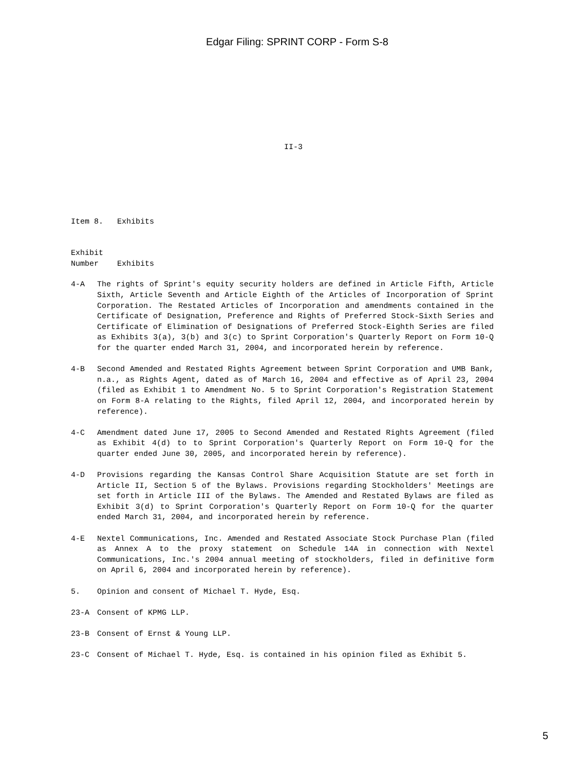Edgar Filing: SPRINT CORP - Form S-8
II-3
Item 8. Exhibits
Exhibit
Number Exhibits
4-A The rights of Sprint's equity security holders are defined in Article Fifth, Article Sixth, Article Seventh and Article Eighth of the Articles of Incorporation of Sprint Corporation. The Restated Articles of Incorporation and amendments contained in the Certificate of Designation, Preference and Rights of Preferred Stock-Sixth Series and Certificate of Elimination of Designations of Preferred Stock-Eighth Series are filed as Exhibits 3(a), 3(b) and 3(c) to Sprint Corporation's Quarterly Report on Form 10-Q for the quarter ended March 31, 2004, and incorporated herein by reference.
4-B Second Amended and Restated Rights Agreement between Sprint Corporation and UMB Bank, n.a., as Rights Agent, dated as of March 16, 2004 and effective as of April 23, 2004 (filed as Exhibit 1 to Amendment No. 5 to Sprint Corporation's Registration Statement on Form 8-A relating to the Rights, filed April 12, 2004, and incorporated herein by reference).
4-C Amendment dated June 17, 2005 to Second Amended and Restated Rights Agreement (filed as Exhibit 4(d) to to Sprint Corporation's Quarterly Report on Form 10-Q for the quarter ended June 30, 2005, and incorporated herein by reference).
4-D Provisions regarding the Kansas Control Share Acquisition Statute are set forth in Article II, Section 5 of the Bylaws. Provisions regarding Stockholders' Meetings are set forth in Article III of the Bylaws. The Amended and Restated Bylaws are filed as Exhibit 3(d) to Sprint Corporation's Quarterly Report on Form 10-Q for the quarter ended March 31, 2004, and incorporated herein by reference.
4-E Nextel Communications, Inc. Amended and Restated Associate Stock Purchase Plan (filed as Annex A to the proxy statement on Schedule 14A in connection with Nextel Communications, Inc.'s 2004 annual meeting of stockholders, filed in definitive form on April 6, 2004 and incorporated herein by reference).
5. Opinion and consent of Michael T. Hyde, Esq.
23-A Consent of KPMG LLP.
23-B Consent of Ernst & Young LLP.
23-C Consent of Michael T. Hyde, Esq. is contained in his opinion filed as Exhibit 5.
5